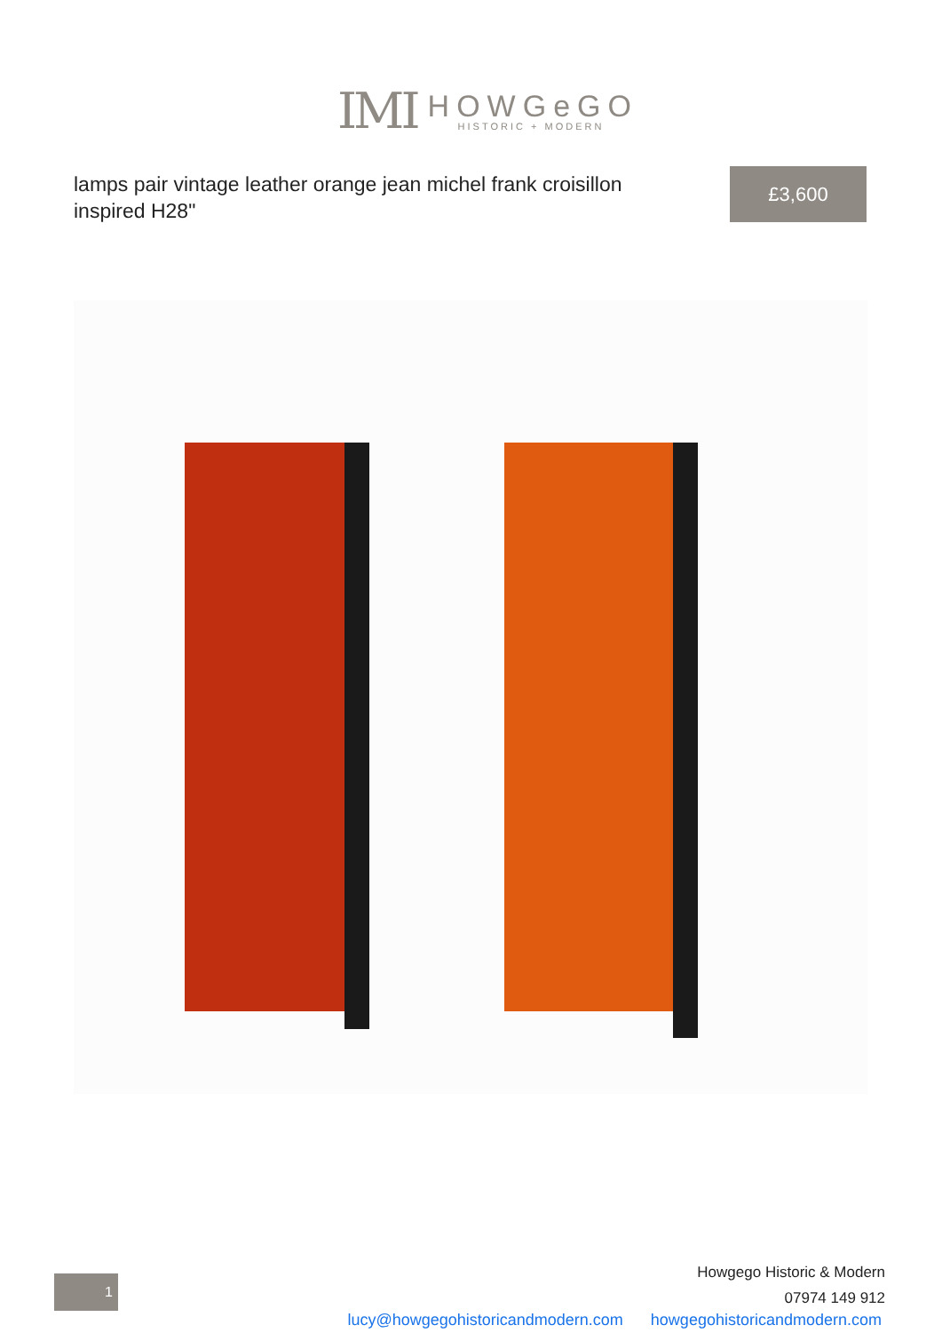IMI
HOWGeGO
HISTORIC + MODERN
lamps pair vintage leather orange jean michel frank croisillon inspired H28"
£3,600
1
Howgego Historic & Modern
07974 149 912
lucy@howgegohistoricandmodern.com howgegohistoricandmodern.com